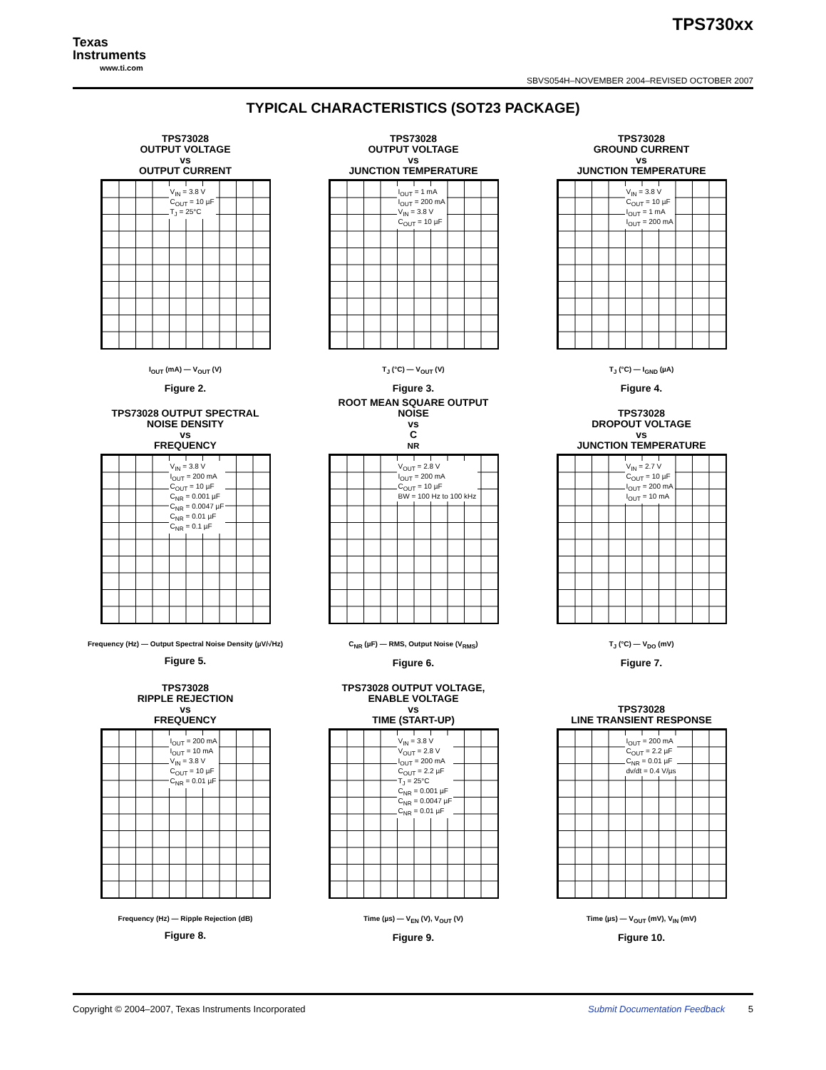Texas
Instruments
www.ti.com
TPS730xx
SBVS054H–NOVEMBER 2004–REVISED OCTOBER 2007
TYPICAL CHARACTERISTICS (SOT23 PACKAGE)
TPS73028
OUTPUT VOLTAGE
vs
OUTPUT CURRENT
V<sub>IN</sub> = 3.8 V
C<sub>OUT</sub> = 10 µF
T<sub>J</sub> = 25°C
I<sub>OUT</sub> (mA) — V<sub>OUT</sub> (V)
Figure 2.
TPS73028
OUTPUT VOLTAGE
vs
JUNCTION TEMPERATURE
I<sub>OUT</sub> = 1 mA
I<sub>OUT</sub> = 200 mA
V<sub>IN</sub> = 3.8 V
C<sub>OUT</sub> = 10 µF
T<sub>J</sub> (°C) — V<sub>OUT</sub> (V)
Figure 3.
TPS73028
GROUND CURRENT
vs
JUNCTION TEMPERATURE
V<sub>IN</sub> = 3.8 V
C<sub>OUT</sub> = 10 µF
I<sub>OUT</sub> = 1 mA
I<sub>OUT</sub> = 200 mA
T<sub>J</sub> (°C) — I<sub>GND</sub> (µA)
Figure 4.
TPS73028 OUTPUT SPECTRAL
NOISE DENSITY
vs
FREQUENCY
V<sub>IN</sub> = 3.8 V
I<sub>OUT</sub> = 200 mA
C<sub>OUT</sub> = 10 µF
C<sub>NR</sub> = 0.001 µF
C<sub>NR</sub> = 0.0047 µF
C<sub>NR</sub> = 0.01 µF
C<sub>NR</sub> = 0.1 µF
Frequency (Hz) — Output Spectral Noise Density (µV/√Hz)
Figure 5.
ROOT MEAN SQUARE OUTPUT
NOISE
vs
C<sub>NR</sub>
V<sub>OUT</sub> = 2.8 V
I<sub>OUT</sub> = 200 mA
C<sub>OUT</sub> = 10 µF
BW = 100 Hz to 100 kHz
C<sub>NR</sub> (µF) — RMS, Output Noise (V<sub>RMS</sub>)
Figure 6.
TPS73028
DROPOUT VOLTAGE
vs
JUNCTION TEMPERATURE
V<sub>IN</sub> = 2.7 V
C<sub>OUT</sub> = 10 µF
I<sub>OUT</sub> = 200 mA
I<sub>OUT</sub> = 10 mA
T<sub>J</sub> (°C) — V<sub>DO</sub> (mV)
Figure 7.
TPS73028
RIPPLE REJECTION
vs
FREQUENCY
I<sub>OUT</sub> = 200 mA
I<sub>OUT</sub> = 10 mA
V<sub>IN</sub> = 3.8 V
C<sub>OUT</sub> = 10 µF
C<sub>NR</sub> = 0.01 µF
Frequency (Hz) — Ripple Rejection (dB)
Figure 8.
TPS73028 OUTPUT VOLTAGE,
ENABLE VOLTAGE
vs
TIME (START-UP)
V<sub>IN</sub> = 3.8 V
V<sub>OUT</sub> = 2.8 V
I<sub>OUT</sub> = 200 mA
C<sub>OUT</sub> = 2.2 µF
T<sub>J</sub> = 25°C
C<sub>NR</sub> = 0.001 µF
C<sub>NR</sub> = 0.0047 µF
C<sub>NR</sub> = 0.01 µF
Time (µs) — V<sub>EN</sub> (V), V<sub>OUT</sub> (V)
Figure 9.
TPS73028
LINE TRANSIENT RESPONSE
I<sub>OUT</sub> = 200 mA
C<sub>OUT</sub> = 2.2 µF
C<sub>NR</sub> = 0.01 µF
dv/dt = 0.4 V/µs
Time (µs) — V<sub>OUT</sub> (mV), V<sub>IN</sub> (mV)
Figure 10.
Copyright © 2004–2007, Texas Instruments Incorporated Submit Documentation Feedback 5